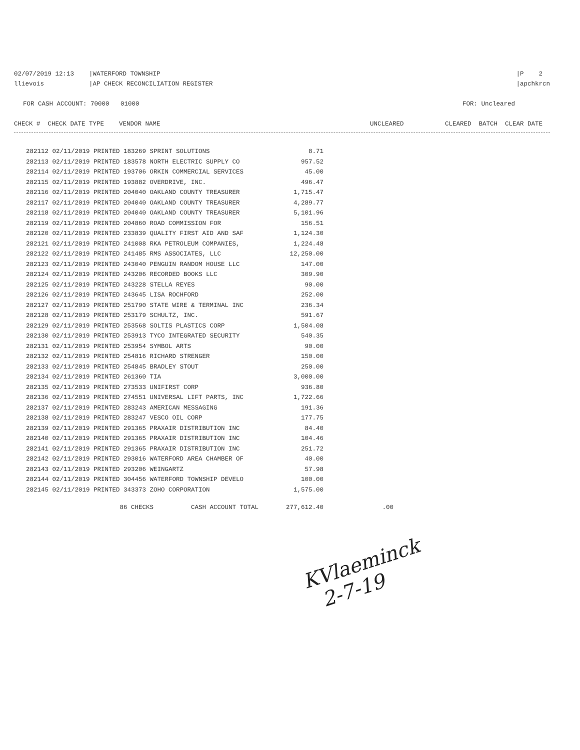02/07/2019 12:13 |WATERFORD TOWNSHIP
llievois |AP CHECK RECONCILIATION REGISTER
|P 2
|apchkrcn
FOR CASH ACCOUNT: 70000 01000
FOR: Uncleared
CHECK # CHECK DATE TYPE VENDOR NAME
UNCLEARED CLEARED BATCH CLEAR DATE
| 282112 02/11/2019 PRINTED 183269 SPRINT SOLUTIONS | 8.71 | |
| 282113 02/11/2019 PRINTED 183578 NORTH ELECTRIC SUPPLY CO | 957.52 | |
| 282114 02/11/2019 PRINTED 193706 ORKIN COMMERCIAL SERVICES | 45.00 | |
| 282115 02/11/2019 PRINTED 193882 OVERDRIVE, INC. | 496.47 | |
| 282116 02/11/2019 PRINTED 204040 OAKLAND COUNTY TREASURER | 1,715.47 | |
| 282117 02/11/2019 PRINTED 204040 OAKLAND COUNTY TREASURER | 4,289.77 | |
| 282118 02/11/2019 PRINTED 204040 OAKLAND COUNTY TREASURER | 5,101.96 | |
| 282119 02/11/2019 PRINTED 204860 ROAD COMMISSION FOR | 156.51 | |
| 282120 02/11/2019 PRINTED 233839 QUALITY FIRST AID AND SAF | 1,124.30 | |
| 282121 02/11/2019 PRINTED 241008 RKA PETROLEUM COMPANIES, | 1,224.48 | |
| 282122 02/11/2019 PRINTED 241485 RMS ASSOCIATES, LLC | 12,250.00 | |
| 282123 02/11/2019 PRINTED 243040 PENGUIN RANDOM HOUSE LLC | 147.00 | |
| 282124 02/11/2019 PRINTED 243206 RECORDED BOOKS LLC | 309.90 | |
| 282125 02/11/2019 PRINTED 243228 STELLA REYES | 90.00 | |
| 282126 02/11/2019 PRINTED 243645 LISA ROCHFORD | 252.00 | |
| 282127 02/11/2019 PRINTED 251790 STATE WIRE & TERMINAL INC | 236.34 | |
| 282128 02/11/2019 PRINTED 253179 SCHULTZ, INC. | 591.67 | |
| 282129 02/11/2019 PRINTED 253568 SOLTIS PLASTICS CORP | 1,504.08 | |
| 282130 02/11/2019 PRINTED 253913 TYCO INTEGRATED SECURITY | 540.35 | |
| 282131 02/11/2019 PRINTED 253954 SYMBOL ARTS | 90.00 | |
| 282132 02/11/2019 PRINTED 254816 RICHARD STRENGER | 150.00 | |
| 282133 02/11/2019 PRINTED 254845 BRADLEY STOUT | 250.00 | |
| 282134 02/11/2019 PRINTED 261360 TIA | 3,000.00 | |
| 282135 02/11/2019 PRINTED 273533 UNIFIRST CORP | 936.80 | |
| 282136 02/11/2019 PRINTED 274551 UNIVERSAL LIFT PARTS, INC | 1,722.66 | |
| 282137 02/11/2019 PRINTED 283243 AMERICAN MESSAGING | 191.36 | |
| 282138 02/11/2019 PRINTED 283247 VESCO OIL CORP | 177.75 | |
| 282139 02/11/2019 PRINTED 291365 PRAXAIR DISTRIBUTION INC | 84.40 | |
| 282140 02/11/2019 PRINTED 291365 PRAXAIR DISTRIBUTION INC | 104.46 | |
| 282141 02/11/2019 PRINTED 291365 PRAXAIR DISTRIBUTION INC | 251.72 | |
| 282142 02/11/2019 PRINTED 293016 WATERFORD AREA CHAMBER OF | 40.00 | |
| 282143 02/11/2019 PRINTED 293206 WEINGARTZ | 57.98 | |
| 282144 02/11/2019 PRINTED 304456 WATERFORD TOWNSHIP DEVELO | 100.00 | |
| 282145 02/11/2019 PRINTED 343373 ZOHO CORPORATION | 1,575.00 | |
| 86 CHECKS CASH ACCOUNT TOTAL | 277,612.40 | .00 |
KVlaeminck
2-7-19